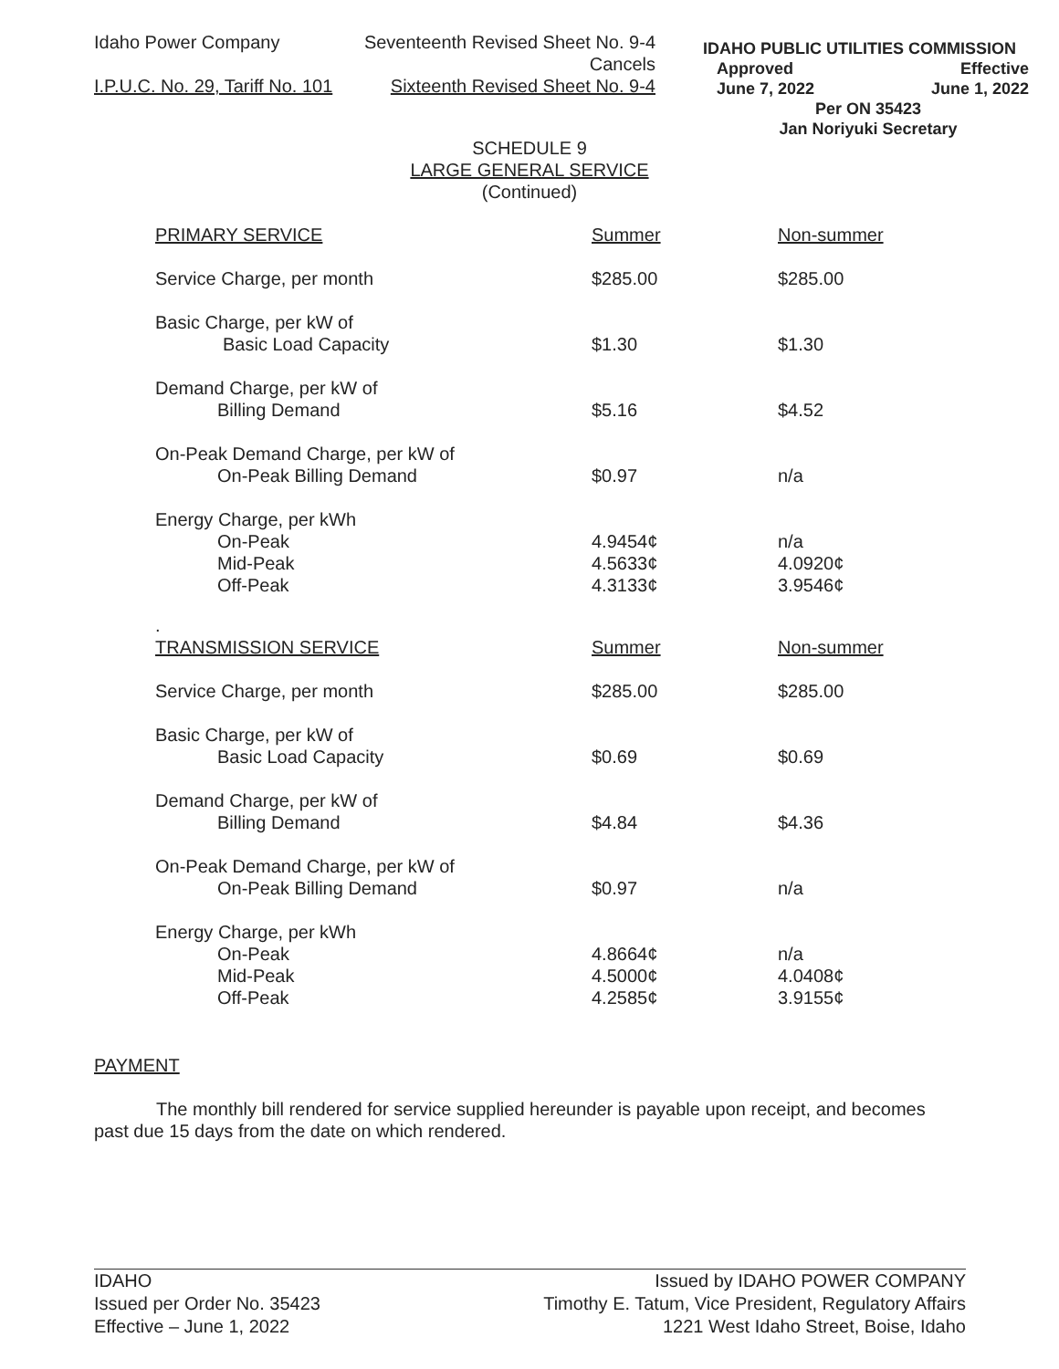Idaho Power Company Seventeenth Revised Sheet No. 9-4
Cancels
I.P.U.C. No. 29, Tariff No. 101 Sixteenth Revised Sheet No. 9-4
IDAHO PUBLIC UTILITIES COMMISSION
Approved Effective
June 7, 2022 June 1, 2022
Per ON 35423
Jan Noriyuki Secretary
SCHEDULE 9
LARGE GENERAL SERVICE
(Continued)
| PRIMARY SERVICE | Summer | Non-summer |
| Service Charge, per month | $285.00 | $285.00 |
| Basic Charge, per kW of Basic Load Capacity | $1.30 | $1.30 |
| Demand Charge, per kW of Billing Demand | $5.16 | $4.52 |
| On-Peak Demand Charge, per kW of On-Peak Billing Demand | $0.97 | n/a |
| Energy Charge, per kWh | | |
| On-Peak | 4.9454¢ | n/a |
| Mid-Peak | 4.5633¢ | 4.0920¢ |
| Off-Peak | 4.3133¢ | 3.9546¢ |
| . | | |
| TRANSMISSION SERVICE | Summer | Non-summer |
| Service Charge, per month | $285.00 | $285.00 |
| Basic Charge, per kW of Basic Load Capacity | $0.69 | $0.69 |
| Demand Charge, per kW of Billing Demand | $4.84 | $4.36 |
| On-Peak Demand Charge, per kW of On-Peak Billing Demand | $0.97 | n/a |
| Energy Charge, per kWh | | |
| On-Peak | 4.8664¢ | n/a |
| Mid-Peak | 4.5000¢ | 4.0408¢ |
| Off-Peak | 4.2585¢ | 3.9155¢ |
PAYMENT
The monthly bill rendered for service supplied hereunder is payable upon receipt, and becomes
past due 15 days from the date on which rendered.
IDAHO
Issued per Order No. 35423
Effective – June 1, 2022
Issued by IDAHO POWER COMPANY
Timothy E. Tatum, Vice President, Regulatory Affairs
1221 West Idaho Street, Boise, Idaho